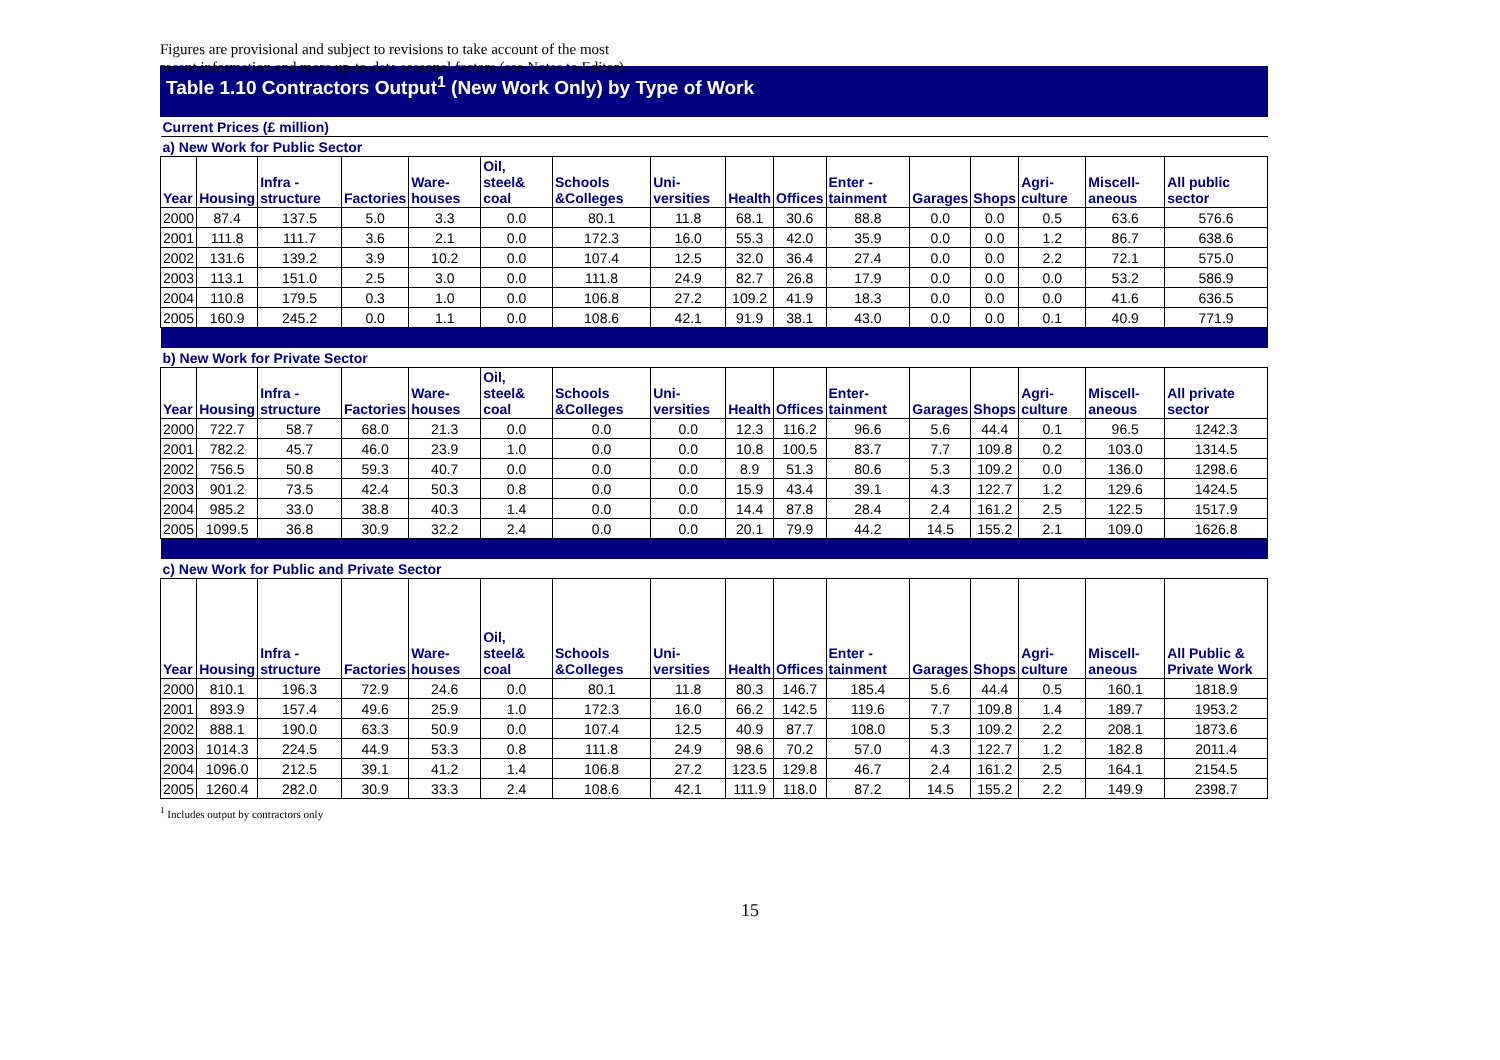Figures are provisional and subject to revisions to take account of the most
recent information and more up-to-date seasonal factors (see Notes to Editor)
Table 1.10 Contractors Output<sup>1</sup> (New Work Only) by Type of Work
| Current Prices (£ million) | | | | | | | | | | | | | | | |
| a) New Work for Public Sector | | | | | | | | | | | | | | | |
| Year | Housing | Infra - structure | Factories | Ware- houses | Oil, steel& coal | Schools &Colleges | Uni- versities | Health | Offices | Enter - tainment | Garages | Shops | Agri- culture | Miscell- aneous | All public sector |
| 2000 | 87.4 | 137.5 | 5.0 | 3.3 | 0.0 | 80.1 | 11.8 | 68.1 | 30.6 | 88.8 | 0.0 | 0.0 | 0.5 | 63.6 | 576.6 |
| 2001 | 111.8 | 111.7 | 3.6 | 2.1 | 0.0 | 172.3 | 16.0 | 55.3 | 42.0 | 35.9 | 0.0 | 0.0 | 1.2 | 86.7 | 638.6 |
| 2002 | 131.6 | 139.2 | 3.9 | 10.2 | 0.0 | 107.4 | 12.5 | 32.0 | 36.4 | 27.4 | 0.0 | 0.0 | 2.2 | 72.1 | 575.0 |
| 2003 | 113.1 | 151.0 | 2.5 | 3.0 | 0.0 | 111.8 | 24.9 | 82.7 | 26.8 | 17.9 | 0.0 | 0.0 | 0.0 | 53.2 | 586.9 |
| 2004 | 110.8 | 179.5 | 0.3 | 1.0 | 0.0 | 106.8 | 27.2 | 109.2 | 41.9 | 18.3 | 0.0 | 0.0 | 0.0 | 41.6 | 636.5 |
| 2005 | 160.9 | 245.2 | 0.0 | 1.1 | 0.0 | 108.6 | 42.1 | 91.9 | 38.1 | 43.0 | 0.0 | 0.0 | 0.1 | 40.9 | 771.9 |
| b) New Work for Private Sector | | | | | | | | | | | | | | | |
| Year | Housing | Infra - structure | Factories | Ware- houses | Oil, steel& coal | Schools &Colleges | Uni- versities | Health | Offices | Enter- tainment | Garages | Shops | Agri- culture | Miscell- aneous | All private sector |
| 2000 | 722.7 | 58.7 | 68.0 | 21.3 | 0.0 | 0.0 | 0.0 | 12.3 | 116.2 | 96.6 | 5.6 | 44.4 | 0.1 | 96.5 | 1242.3 |
| 2001 | 782.2 | 45.7 | 46.0 | 23.9 | 1.0 | 0.0 | 0.0 | 10.8 | 100.5 | 83.7 | 7.7 | 109.8 | 0.2 | 103.0 | 1314.5 |
| 2002 | 756.5 | 50.8 | 59.3 | 40.7 | 0.0 | 0.0 | 0.0 | 8.9 | 51.3 | 80.6 | 5.3 | 109.2 | 0.0 | 136.0 | 1298.6 |
| 2003 | 901.2 | 73.5 | 42.4 | 50.3 | 0.8 | 0.0 | 0.0 | 15.9 | 43.4 | 39.1 | 4.3 | 122.7 | 1.2 | 129.6 | 1424.5 |
| 2004 | 985.2 | 33.0 | 38.8 | 40.3 | 1.4 | 0.0 | 0.0 | 14.4 | 87.8 | 28.4 | 2.4 | 161.2 | 2.5 | 122.5 | 1517.9 |
| 2005 | 1099.5 | 36.8 | 30.9 | 32.2 | 2.4 | 0.0 | 0.0 | 20.1 | 79.9 | 44.2 | 14.5 | 155.2 | 2.1 | 109.0 | 1626.8 |
| c) New Work for Public and Private Sector | | | | | | | | | | | | | | | |
| Year | Housing | Infra - structure | Factories | Ware- houses | Oil, steel& coal | Schools &Colleges | Uni- versities | Health | Offices | Enter - tainment | Garages | Shops | Agri- culture | Miscell- aneous | All Public & Private Work |
| 2000 | 810.1 | 196.3 | 72.9 | 24.6 | 0.0 | 80.1 | 11.8 | 80.3 | 146.7 | 185.4 | 5.6 | 44.4 | 0.5 | 160.1 | 1818.9 |
| 2001 | 893.9 | 157.4 | 49.6 | 25.9 | 1.0 | 172.3 | 16.0 | 66.2 | 142.5 | 119.6 | 7.7 | 109.8 | 1.4 | 189.7 | 1953.2 |
| 2002 | 888.1 | 190.0 | 63.3 | 50.9 | 0.0 | 107.4 | 12.5 | 40.9 | 87.7 | 108.0 | 5.3 | 109.2 | 2.2 | 208.1 | 1873.6 |
| 2003 | 1014.3 | 224.5 | 44.9 | 53.3 | 0.8 | 111.8 | 24.9 | 98.6 | 70.2 | 57.0 | 4.3 | 122.7 | 1.2 | 182.8 | 2011.4 |
| 2004 | 1096.0 | 212.5 | 39.1 | 41.2 | 1.4 | 106.8 | 27.2 | 123.5 | 129.8 | 46.7 | 2.4 | 161.2 | 2.5 | 164.1 | 2154.5 |
| 2005 | 1260.4 | 282.0 | 30.9 | 33.3 | 2.4 | 108.6 | 42.1 | 111.9 | 118.0 | 87.2 | 14.5 | 155.2 | 2.2 | 149.9 | 2398.7 |
<sup>1</sup> Includes output by contractors only
15